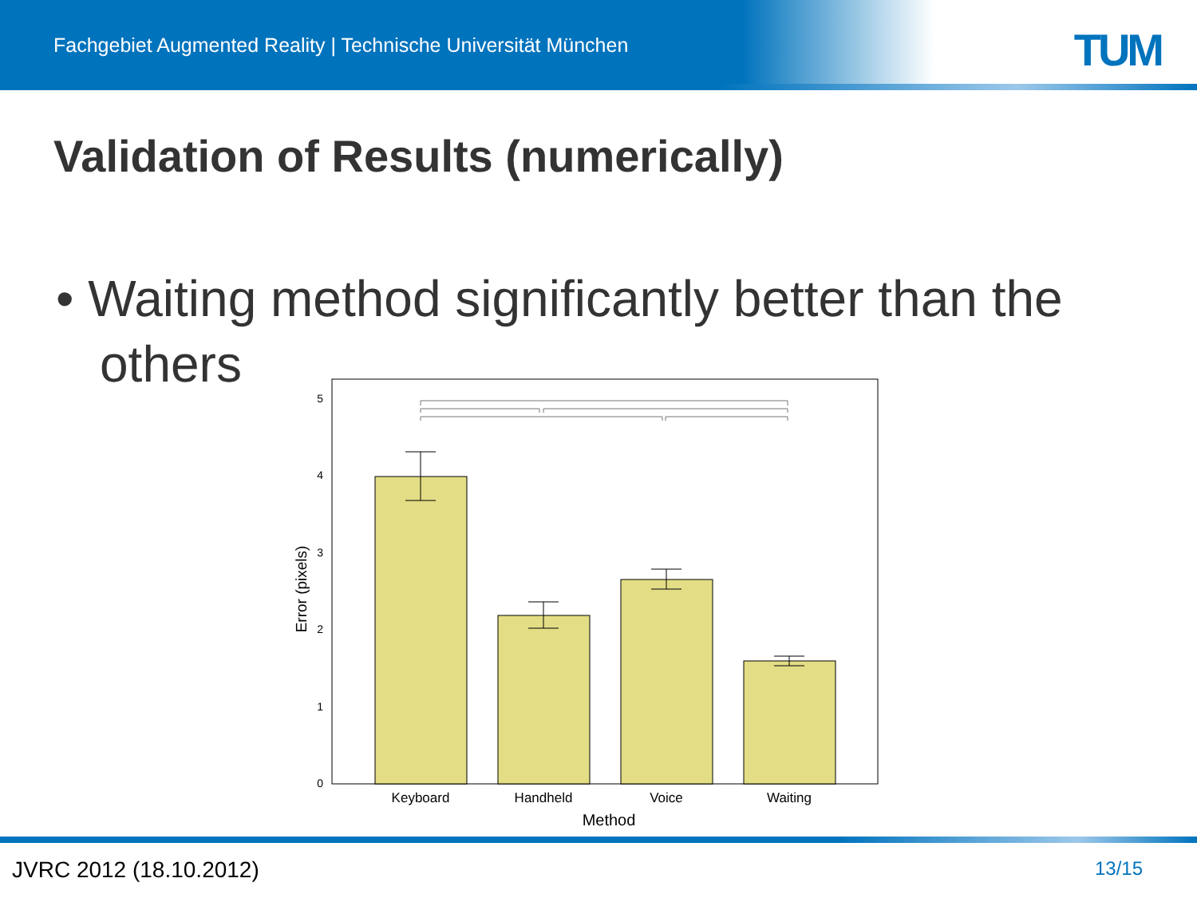Fachgebiet Augmented Reality | Technische Universität München
TUM
Validation of Results (numerically)
• Waiting method significantly better than the others
0
1
2
3
4
5
Keyboard
Handheld
Voice
Waiting
Method
Error (pixels)
JVRC 2012 (18.10.2012) 13/15